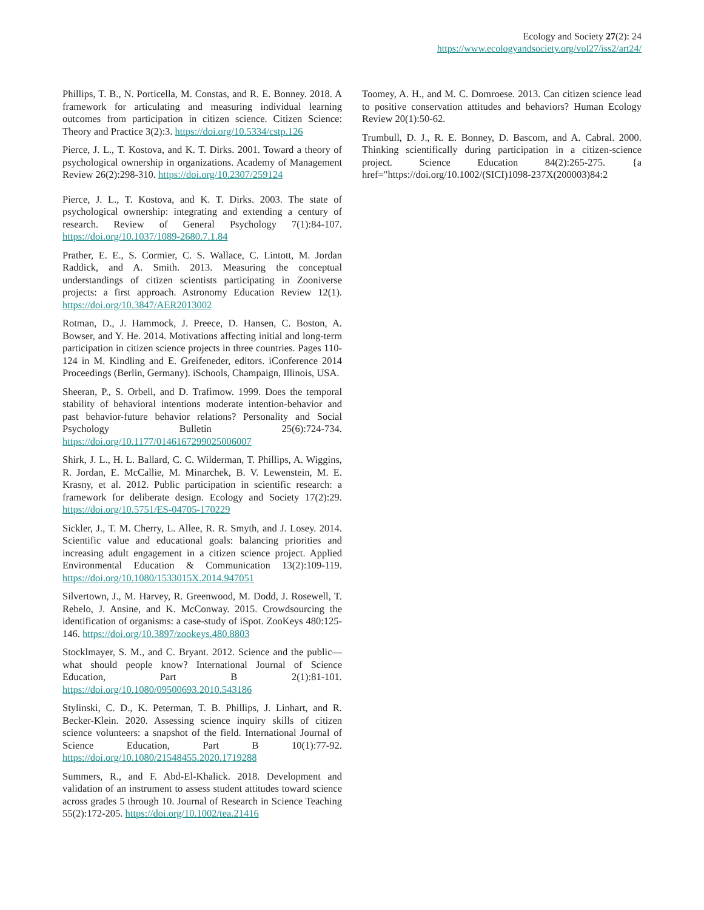Ecology and Society 27(2): 24
https://www.ecologyandsociety.org/vol27/iss2/art24/
Phillips, T. B., N. Porticella, M. Constas, and R. E. Bonney. 2018. A framework for articulating and measuring individual learning outcomes from participation in citizen science. Citizen Science: Theory and Practice 3(2):3. https://doi.org/10.5334/cstp.126
Pierce, J. L., T. Kostova, and K. T. Dirks. 2001. Toward a theory of psychological ownership in organizations. Academy of Management Review 26(2):298-310. https://doi.org/10.2307/259124
Pierce, J. L., T. Kostova, and K. T. Dirks. 2003. The state of psychological ownership: integrating and extending a century of research. Review of General Psychology 7(1):84-107. https://doi.org/10.1037/1089-2680.7.1.84
Prather, E. E., S. Cormier, C. S. Wallace, C. Lintott, M. Jordan Raddick, and A. Smith. 2013. Measuring the conceptual understandings of citizen scientists participating in Zooniverse projects: a first approach. Astronomy Education Review 12(1). https://doi.org/10.3847/AER2013002
Rotman, D., J. Hammock, J. Preece, D. Hansen, C. Boston, A. Bowser, and Y. He. 2014. Motivations affecting initial and long-term participation in citizen science projects in three countries. Pages 110-124 in M. Kindling and E. Greifeneder, editors. iConference 2014 Proceedings (Berlin, Germany). iSchools, Champaign, Illinois, USA.
Sheeran, P., S. Orbell, and D. Trafimow. 1999. Does the temporal stability of behavioral intentions moderate intention-behavior and past behavior-future behavior relations? Personality and Social Psychology Bulletin 25(6):724-734. https://doi.org/10.1177/0146167299025006007
Shirk, J. L., H. L. Ballard, C. C. Wilderman, T. Phillips, A. Wiggins, R. Jordan, E. McCallie, M. Minarchek, B. V. Lewenstein, M. E. Krasny, et al. 2012. Public participation in scientific research: a framework for deliberate design. Ecology and Society 17(2):29. https://doi.org/10.5751/ES-04705-170229
Sickler, J., T. M. Cherry, L. Allee, R. R. Smyth, and J. Losey. 2014. Scientific value and educational goals: balancing priorities and increasing adult engagement in a citizen science project. Applied Environmental Education & Communication 13(2):109-119. https://doi.org/10.1080/1533015X.2014.947051
Silvertown, J., M. Harvey, R. Greenwood, M. Dodd, J. Rosewell, T. Rebelo, J. Ansine, and K. McConway. 2015. Crowdsourcing the identification of organisms: a case-study of iSpot. ZooKeys 480:125-146. https://doi.org/10.3897/zookeys.480.8803
Stocklmayer, S. M., and C. Bryant. 2012. Science and the public—what should people know? International Journal of Science Education, Part B 2(1):81-101. https://doi.org/10.1080/09500693.2010.543186
Stylinski, C. D., K. Peterman, T. B. Phillips, J. Linhart, and R. Becker-Klein. 2020. Assessing science inquiry skills of citizen science volunteers: a snapshot of the field. International Journal of Science Education, Part B 10(1):77-92. https://doi.org/10.1080/21548455.2020.1719288
Summers, R., and F. Abd-El-Khalick. 2018. Development and validation of an instrument to assess student attitudes toward science across grades 5 through 10. Journal of Research in Science Teaching 55(2):172-205. https://doi.org/10.1002/tea.21416
Toomey, A. H., and M. C. Domroese. 2013. Can citizen science lead to positive conservation attitudes and behaviors? Human Ecology Review 20(1):50-62.
Trumbull, D. J., R. E. Bonney, D. Bascom, and A. Cabral. 2000. Thinking scientifically during participation in a citizen-science project. Science Education 84(2):265-275. {a href="https://doi.org/10.1002/(SICI)1098-237X(200003)84:2